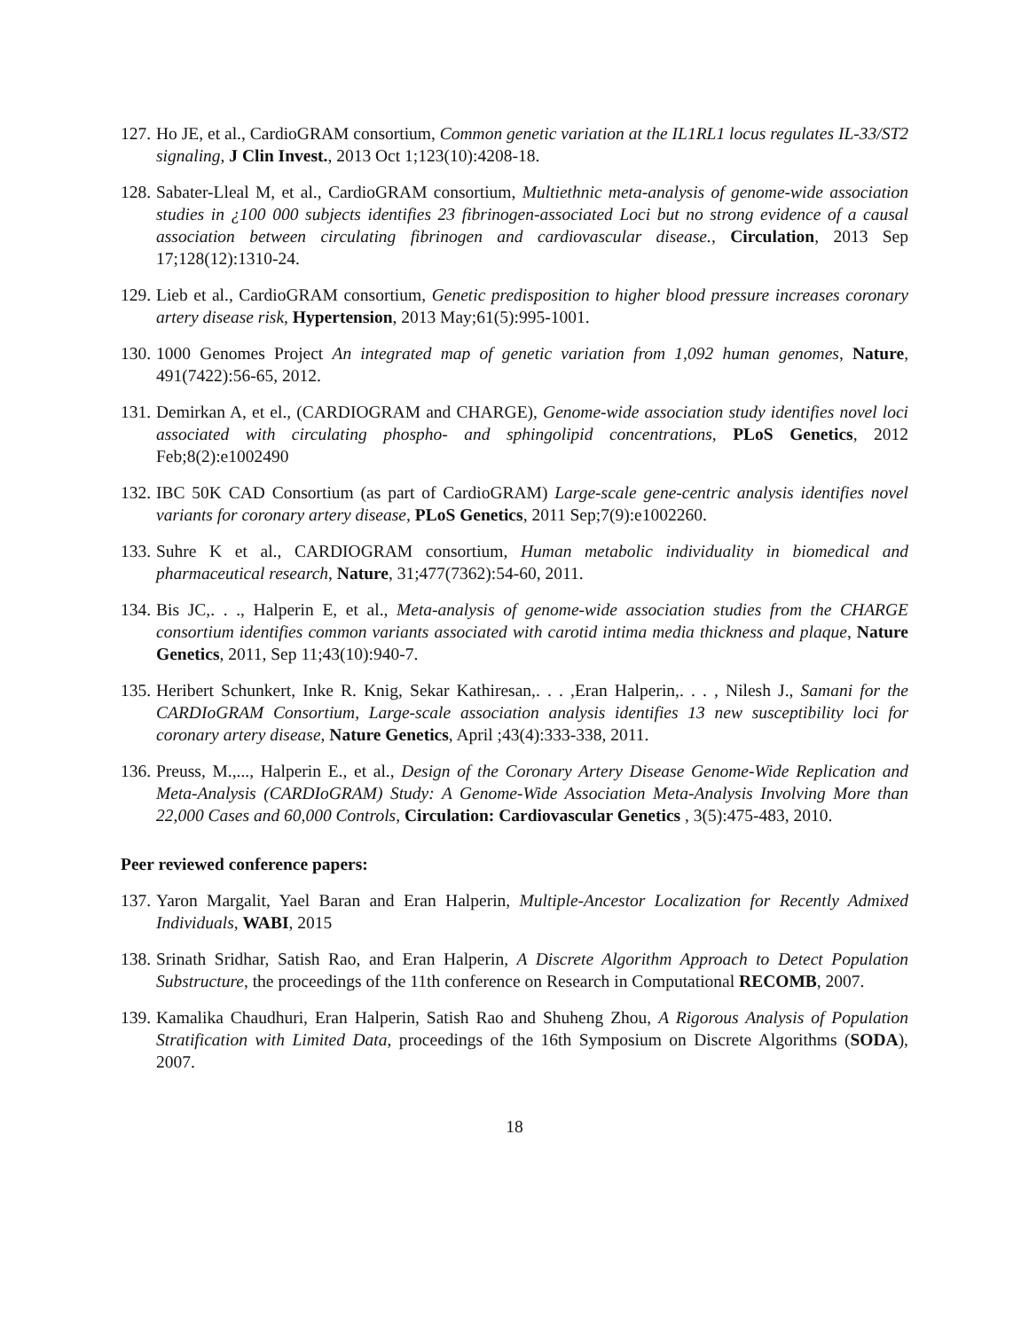127. Ho JE, et al., CardioGRAM consortium, Common genetic variation at the IL1RL1 locus regulates IL-33/ST2 signaling, J Clin Invest., 2013 Oct 1;123(10):4208-18.
128. Sabater-Lleal M, et al., CardioGRAM consortium, Multiethnic meta-analysis of genome-wide association studies in ¿100 000 subjects identifies 23 fibrinogen-associated Loci but no strong evidence of a causal association between circulating fibrinogen and cardiovascular disease., Circulation, 2013 Sep 17;128(12):1310-24.
129. Lieb et al., CardioGRAM consortium, Genetic predisposition to higher blood pressure increases coronary artery disease risk, Hypertension, 2013 May;61(5):995-1001.
130. 1000 Genomes Project An integrated map of genetic variation from 1,092 human genomes, Nature, 491(7422):56-65, 2012.
131. Demirkan A, et el., (CARDIOGRAM and CHARGE), Genome-wide association study identifies novel loci associated with circulating phospho- and sphingolipid concentrations, PLoS Genetics, 2012 Feb;8(2):e1002490
132. IBC 50K CAD Consortium (as part of CardioGRAM) Large-scale gene-centric analysis identifies novel variants for coronary artery disease, PLoS Genetics, 2011 Sep;7(9):e1002260.
133. Suhre K et al., CARDIOGRAM consortium, Human metabolic individuality in biomedical and pharmaceutical research, Nature, 31;477(7362):54-60, 2011.
134. Bis JC,. . ., Halperin E, et al., Meta-analysis of genome-wide association studies from the CHARGE consortium identifies common variants associated with carotid intima media thickness and plaque, Nature Genetics, 2011, Sep 11;43(10):940-7.
135. Heribert Schunkert, Inke R. Knig, Sekar Kathiresan,. . . ,Eran Halperin,. . . , Nilesh J., Samani for the CARDIoGRAM Consortium, Large-scale association analysis identifies 13 new susceptibility loci for coronary artery disease, Nature Genetics, April ;43(4):333-338, 2011.
136. Preuss, M.,..., Halperin E., et al., Design of the Coronary Artery Disease Genome-Wide Replication and Meta-Analysis (CARDIoGRAM) Study: A Genome-Wide Association Meta-Analysis Involving More than 22,000 Cases and 60,000 Controls, Circulation: Cardiovascular Genetics , 3(5):475-483, 2010.
Peer reviewed conference papers:
137. Yaron Margalit, Yael Baran and Eran Halperin, Multiple-Ancestor Localization for Recently Admixed Individuals, WABI, 2015
138. Srinath Sridhar, Satish Rao, and Eran Halperin, A Discrete Algorithm Approach to Detect Population Substructure, the proceedings of the 11th conference on Research in Computational RECOMB, 2007.
139. Kamalika Chaudhuri, Eran Halperin, Satish Rao and Shuheng Zhou, A Rigorous Analysis of Population Stratification with Limited Data, proceedings of the 16th Symposium on Discrete Algorithms (SODA), 2007.
18